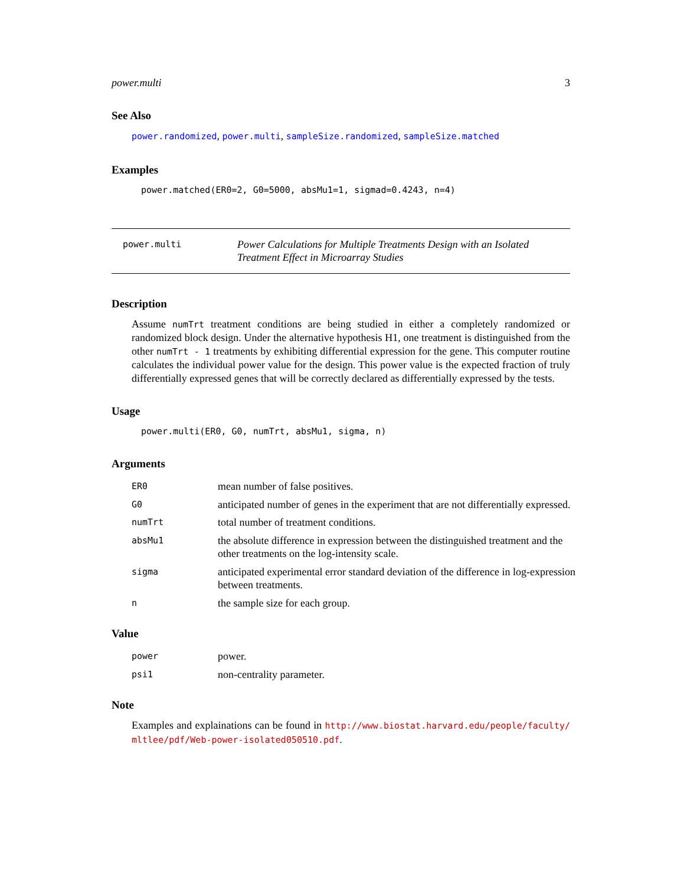power.multi 3
See Also
power.randomized, power.multi, sampleSize.randomized, sampleSize.matched
Examples
power.matched(ER0=2, G0=5000, absMu1=1, sigmad=0.4243, n=4)
power.multi
Power Calculations for Multiple Treatments Design with an Isolated Treatment Effect in Microarray Studies
Description
Assume numTrt treatment conditions are being studied in either a completely randomized or randomized block design. Under the alternative hypothesis H1, one treatment is distinguished from the other numTrt - 1 treatments by exhibiting differential expression for the gene. This computer routine calculates the individual power value for the design. This power value is the expected fraction of truly differentially expressed genes that will be correctly declared as differentially expressed by the tests.
Usage
power.multi(ER0, G0, numTrt, absMu1, sigma, n)
Arguments
| ER0 | mean number of false positives. |
| G0 | anticipated number of genes in the experiment that are not differentially expressed. |
| numTrt | total number of treatment conditions. |
| absMu1 | the absolute difference in expression between the distinguished treatment and the other treatments on the log-intensity scale. |
| sigma | anticipated experimental error standard deviation of the difference in log-expression between treatments. |
| n | the sample size for each group. |
Value
| power | power. |
| psi1 | non-centrality parameter. |
Note
Examples and explainations can be found in http://www.biostat.harvard.edu/people/faculty/ mltlee/pdf/Web-power-isolated050510.pdf.